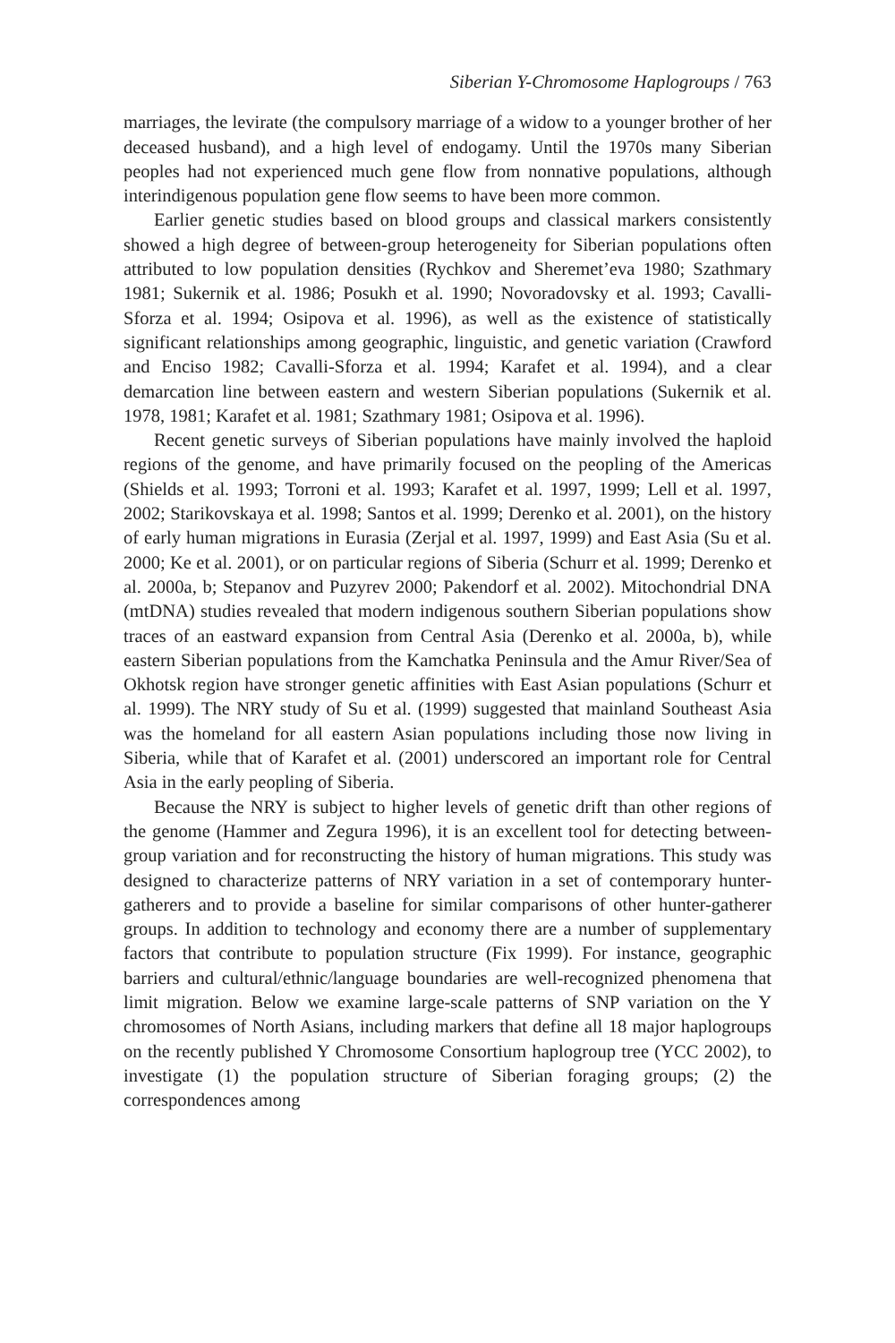Siberian Y-Chromosome Haplogroups / 763
marriages, the levirate (the compulsory marriage of a widow to a younger brother of her deceased husband), and a high level of endogamy. Until the 1970s many Siberian peoples had not experienced much gene flow from nonnative populations, although interindigenous population gene flow seems to have been more common.
Earlier genetic studies based on blood groups and classical markers consistently showed a high degree of between-group heterogeneity for Siberian populations often attributed to low population densities (Rychkov and Sheremet’eva 1980; Szathmary 1981; Sukernik et al. 1986; Posukh et al. 1990; Novoradovsky et al. 1993; Cavalli-Sforza et al. 1994; Osipova et al. 1996), as well as the existence of statistically significant relationships among geographic, linguistic, and genetic variation (Crawford and Enciso 1982; Cavalli-Sforza et al. 1994; Karafet et al. 1994), and a clear demarcation line between eastern and western Siberian populations (Sukernik et al. 1978, 1981; Karafet et al. 1981; Szathmary 1981; Osipova et al. 1996).
Recent genetic surveys of Siberian populations have mainly involved the haploid regions of the genome, and have primarily focused on the peopling of the Americas (Shields et al. 1993; Torroni et al. 1993; Karafet et al. 1997, 1999; Lell et al. 1997, 2002; Starikovskaya et al. 1998; Santos et al. 1999; Derenko et al. 2001), on the history of early human migrations in Eurasia (Zerjal et al. 1997, 1999) and East Asia (Su et al. 2000; Ke et al. 2001), or on particular regions of Siberia (Schurr et al. 1999; Derenko et al. 2000a, b; Stepanov and Puzyrev 2000; Pakendorf et al. 2002). Mitochondrial DNA (mtDNA) studies revealed that modern indigenous southern Siberian populations show traces of an eastward expansion from Central Asia (Derenko et al. 2000a, b), while eastern Siberian populations from the Kamchatka Peninsula and the Amur River/Sea of Okhotsk region have stronger genetic affinities with East Asian populations (Schurr et al. 1999). The NRY study of Su et al. (1999) suggested that mainland Southeast Asia was the homeland for all eastern Asian populations including those now living in Siberia, while that of Karafet et al. (2001) underscored an important role for Central Asia in the early peopling of Siberia.
Because the NRY is subject to higher levels of genetic drift than other regions of the genome (Hammer and Zegura 1996), it is an excellent tool for detecting between-group variation and for reconstructing the history of human migrations. This study was designed to characterize patterns of NRY variation in a set of contemporary hunter-gatherers and to provide a baseline for similar comparisons of other hunter-gatherer groups. In addition to technology and economy there are a number of supplementary factors that contribute to population structure (Fix 1999). For instance, geographic barriers and cultural/ethnic/language boundaries are well-recognized phenomena that limit migration. Below we examine large-scale patterns of SNP variation on the Y chromosomes of North Asians, including markers that define all 18 major haplogroups on the recently published Y Chromosome Consortium haplogroup tree (YCC 2002), to investigate (1) the population structure of Siberian foraging groups; (2) the correspondences among